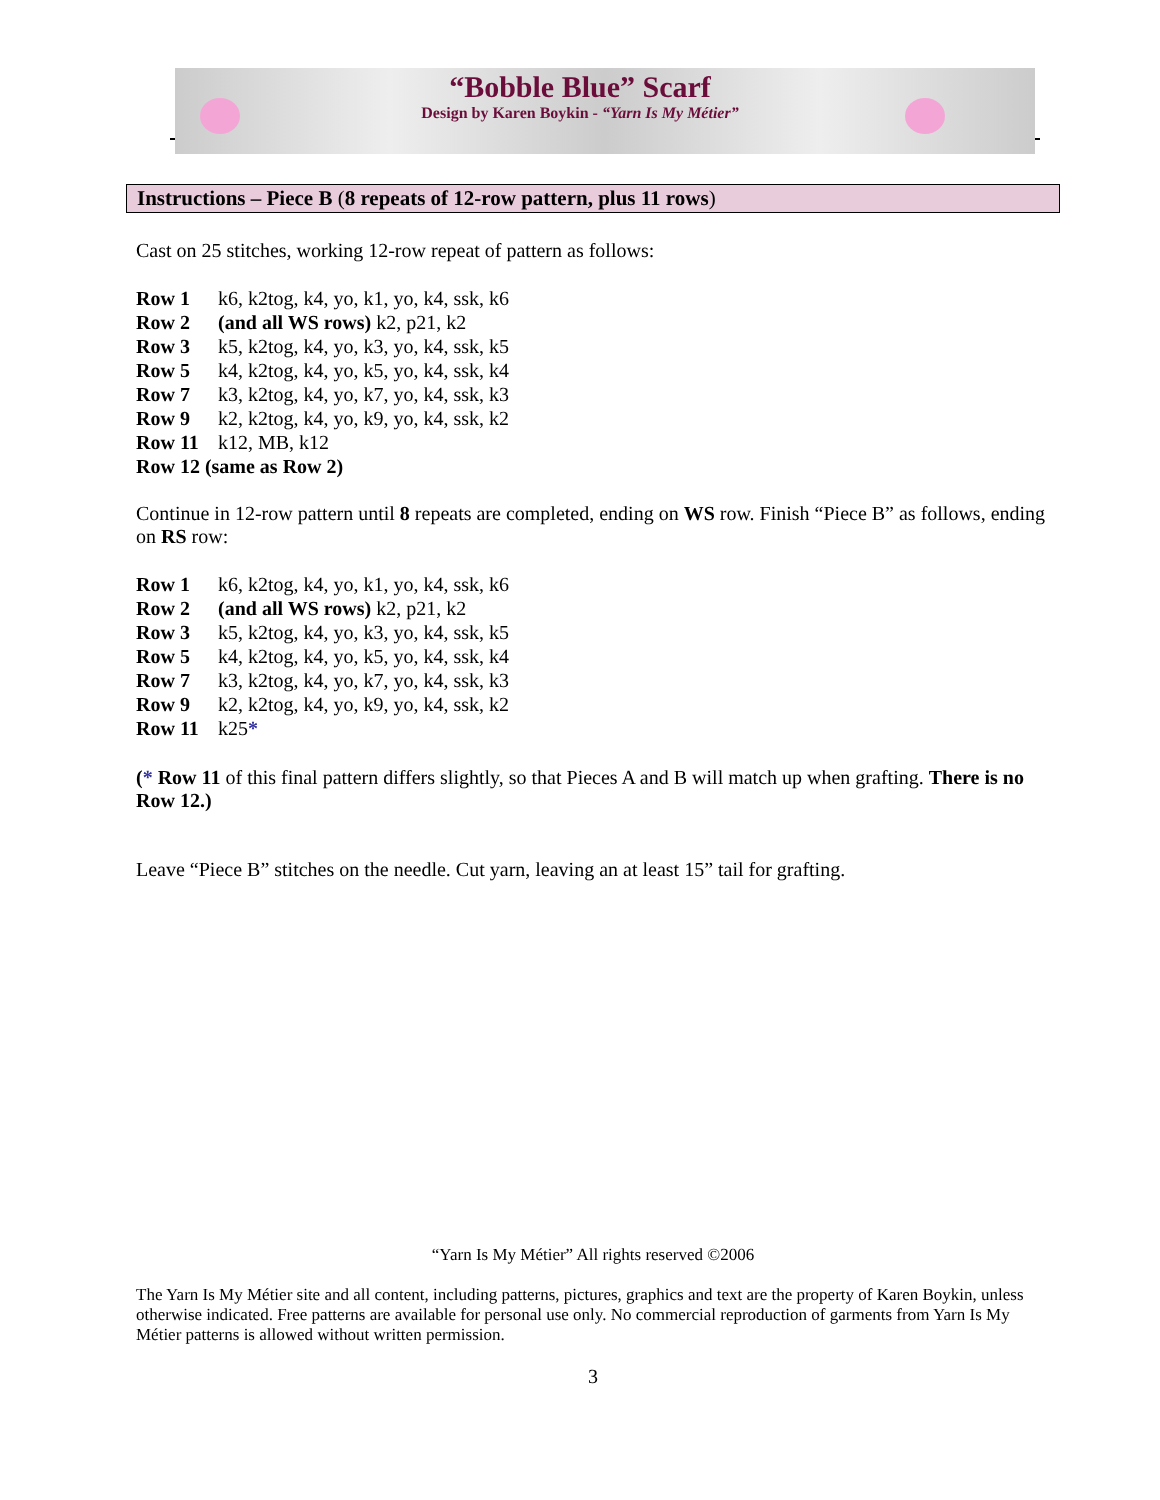“Bobble Blue” Scarf
Design by Karen Boykin - “Yarn Is My Métier”
Instructions – Piece B (8 repeats of 12-row pattern, plus 11 rows)
Cast on 25 stitches, working 12-row repeat of pattern as follows:
Row 1 k6, k2tog, k4, yo, k1, yo, k4, ssk, k6
Row 2 (and all WS rows) k2, p21, k2
Row 3 k5, k2tog, k4, yo, k3, yo, k4, ssk, k5
Row 5 k4, k2tog, k4, yo, k5, yo, k4, ssk, k4
Row 7 k3, k2tog, k4, yo, k7, yo, k4, ssk, k3
Row 9 k2, k2tog, k4, yo, k9, yo, k4, ssk, k2
Row 11 k12, MB, k12
Row 12 (same as Row 2)
Continue in 12-row pattern until 8 repeats are completed, ending on WS row. Finish “Piece B” as follows, ending on RS row:
Row 1 k6, k2tog, k4, yo, k1, yo, k4, ssk, k6
Row 2 (and all WS rows) k2, p21, k2
Row 3 k5, k2tog, k4, yo, k3, yo, k4, ssk, k5
Row 5 k4, k2tog, k4, yo, k5, yo, k4, ssk, k4
Row 7 k3, k2tog, k4, yo, k7, yo, k4, ssk, k3
Row 9 k2, k2tog, k4, yo, k9, yo, k4, ssk, k2
Row 11 k25*
(* Row 11 of this final pattern differs slightly, so that Pieces A and B will match up when grafting. There is no Row 12.)
Leave “Piece B” stitches on the needle. Cut yarn, leaving an at least 15” tail for grafting.
“Yarn Is My Métier” All rights reserved ©2006
The Yarn Is My Métier site and all content, including patterns, pictures, graphics and text are the property of Karen Boykin, unless otherwise indicated. Free patterns are available for personal use only. No commercial reproduction of garments from Yarn Is My Métier patterns is allowed without written permission.
3